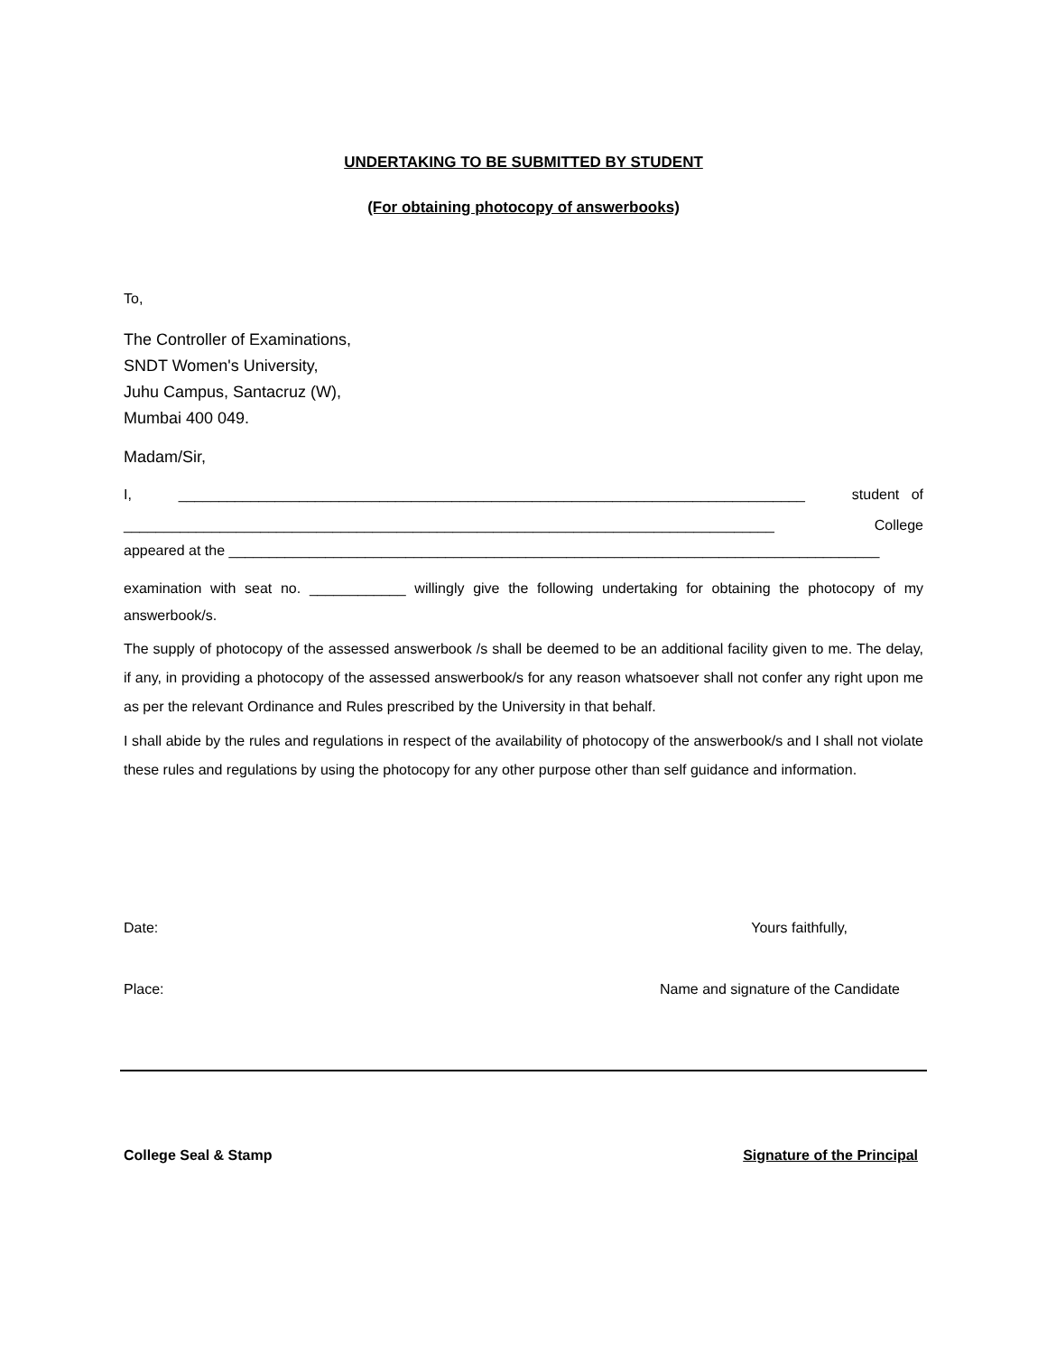UNDERTAKING TO BE SUBMITTED BY STUDENT
(For obtaining photocopy of answerbooks)
To,
The Controller of Examinations,
SNDT Women's University,
Juhu Campus, Santacruz (W),
Mumbai 400 049.
Madam/Sir,
I, ______________________________________________________________________________ student of
_________________________________________________________________________________ College
appeared at the _________________________________________________________________________________
examination with seat no. ____________ willingly give the following undertaking for obtaining the photocopy of my answerbook/s.
The supply of photocopy of the assessed answerbook /s shall be deemed to be an additional facility given to me. The delay, if any, in providing a photocopy of the assessed answerbook/s for any reason whatsoever shall not confer any right upon me as per the relevant Ordinance and Rules prescribed by the University in that behalf.
I shall abide by the rules and regulations in respect of the availability of photocopy of the answerbook/s and I shall not violate these rules and regulations by using the photocopy for any other purpose other than self guidance and information.
Date: Yours faithfully,
Place: Name and signature of the Candidate
College Seal & Stamp Signature of the Principal